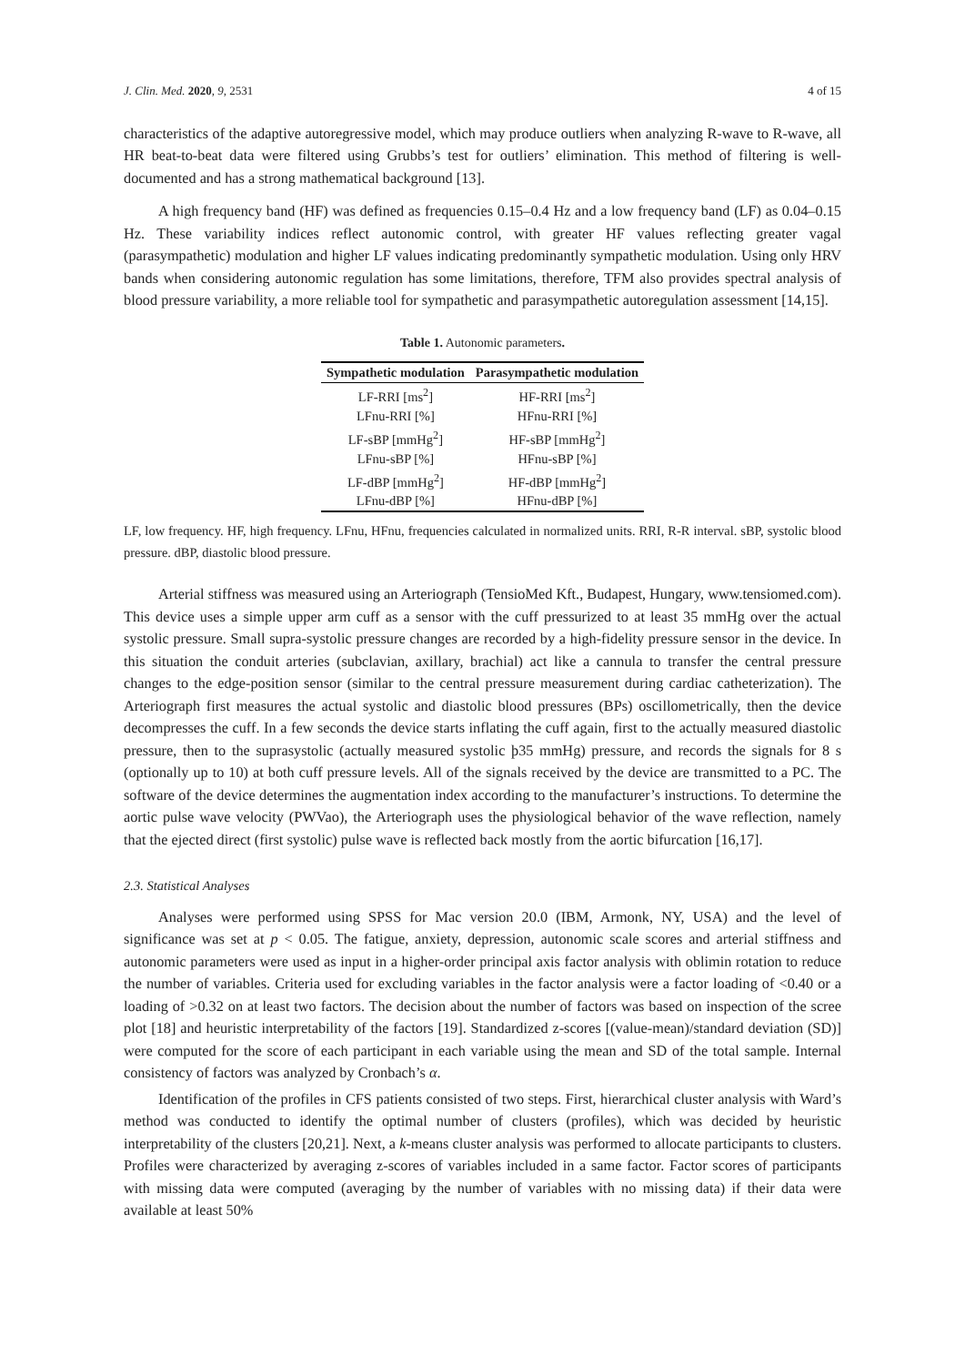J. Clin. Med. 2020, 9, 2531 4 of 15
characteristics of the adaptive autoregressive model, which may produce outliers when analyzing R-wave to R-wave, all HR beat-to-beat data were filtered using Grubbs’s test for outliers’ elimination. This method of filtering is well-documented and has a strong mathematical background [13].
A high frequency band (HF) was defined as frequencies 0.15–0.4 Hz and a low frequency band (LF) as 0.04–0.15 Hz. These variability indices reflect autonomic control, with greater HF values reflecting greater vagal (parasympathetic) modulation and higher LF values indicating predominantly sympathetic modulation. Using only HRV bands when considering autonomic regulation has some limitations, therefore, TFM also provides spectral analysis of blood pressure variability, a more reliable tool for sympathetic and parasympathetic autoregulation assessment [14,15].
Table 1. Autonomic parameters.
| Sympathetic modulation | Parasympathetic modulation |
| --- | --- |
| LF-RRI [ms<sup>2</sup>] | HF-RRI [ms<sup>2</sup>] |
| LFnu-RRI [%] | HFnu-RRI [%] |
| LF-sBP [mmHg<sup>2</sup>] | HF-sBP [mmHg<sup>2</sup>] |
| LFnu-sBP [%] | HFnu-sBP [%] |
| LF-dBP [mmHg<sup>2</sup>] | HF-dBP [mmHg<sup>2</sup>] |
| LFnu-dBP [%] | HFnu-dBP [%] |
LF, low frequency. HF, high frequency. LFnu, HFnu, frequencies calculated in normalized units. RRI, R-R interval. sBP, systolic blood pressure. dBP, diastolic blood pressure.
Arterial stiffness was measured using an Arteriograph (TensioMed Kft., Budapest, Hungary, www.tensiomed.com). This device uses a simple upper arm cuff as a sensor with the cuff pressurized to at least 35 mmHg over the actual systolic pressure. Small supra-systolic pressure changes are recorded by a high-fidelity pressure sensor in the device. In this situation the conduit arteries (subclavian, axillary, brachial) act like a cannula to transfer the central pressure changes to the edge-position sensor (similar to the central pressure measurement during cardiac catheterization). The Arteriograph first measures the actual systolic and diastolic blood pressures (BPs) oscillometrically, then the device decompresses the cuff. In a few seconds the device starts inflating the cuff again, first to the actually measured diastolic pressure, then to the suprasystolic (actually measured systolic þ35 mmHg) pressure, and records the signals for 8 s (optionally up to 10) at both cuff pressure levels. All of the signals received by the device are transmitted to a PC. The software of the device determines the augmentation index according to the manufacturer’s instructions. To determine the aortic pulse wave velocity (PWVao), the Arteriograph uses the physiological behavior of the wave reflection, namely that the ejected direct (first systolic) pulse wave is reflected back mostly from the aortic bifurcation [16,17].
2.3. Statistical Analyses
Analyses were performed using SPSS for Mac version 20.0 (IBM, Armonk, NY, USA) and the level of significance was set at p < 0.05. The fatigue, anxiety, depression, autonomic scale scores and arterial stiffness and autonomic parameters were used as input in a higher-order principal axis factor analysis with oblimin rotation to reduce the number of variables. Criteria used for excluding variables in the factor analysis were a factor loading of <0.40 or a loading of >0.32 on at least two factors. The decision about the number of factors was based on inspection of the scree plot [18] and heuristic interpretability of the factors [19]. Standardized z-scores [(value-mean)/standard deviation (SD)] were computed for the score of each participant in each variable using the mean and SD of the total sample. Internal consistency of factors was analyzed by Cronbach’s α.
Identification of the profiles in CFS patients consisted of two steps. First, hierarchical cluster analysis with Ward’s method was conducted to identify the optimal number of clusters (profiles), which was decided by heuristic interpretability of the clusters [20,21]. Next, a k-means cluster analysis was performed to allocate participants to clusters. Profiles were characterized by averaging z-scores of variables included in a same factor. Factor scores of participants with missing data were computed (averaging by the number of variables with no missing data) if their data were available at least 50%